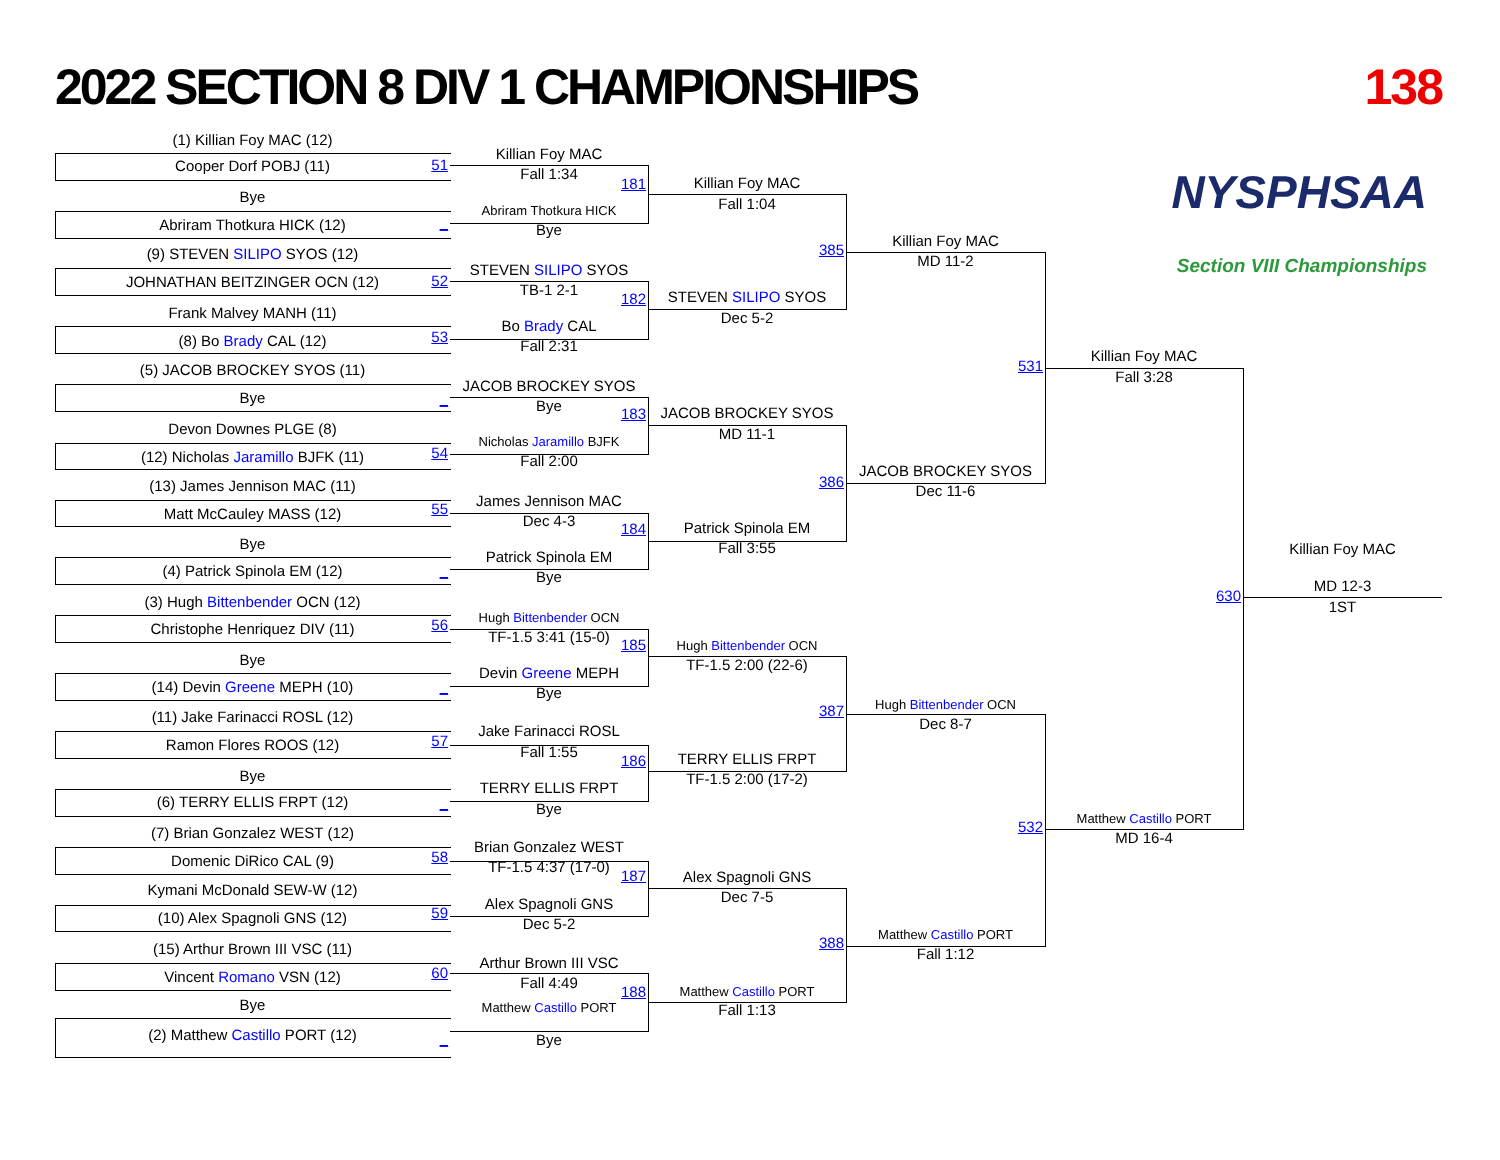2022 SECTION 8 DIV 1 CHAMPIONSHIPS
138
NYSPHSAA
Section VIII Championships
(1) Killian Foy MAC (12)
Cooper Dorf POBJ (11)
51
Bye
Abriram Thotkura HICK (12)
_
(9) STEVEN SILIPO SYOS (12)
JOHNATHAN BEITZINGER OCN (12)
52
Frank Malvey MANH (11)
(8) Bo Brady CAL (12)
53
(5) JACOB BROCKEY SYOS (11)
Bye
_
Devon Downes PLGE (8)
(12) Nicholas Jaramillo BJFK (11)
54
(13) James Jennison MAC (11)
Matt McCauley MASS (12)
55
Bye
(4) Patrick Spinola EM (12)
_
(3) Hugh Bittenbender OCN (12)
Christophe Henriquez DIV (11)
56
Bye
(14) Devin Greene MEPH (10)
_
(11) Jake Farinacci ROSL (12)
Ramon Flores ROOS (12)
57
Bye
(6) TERRY ELLIS FRPT (12)
_
(7) Brian Gonzalez WEST (12)
Domenic DiRico CAL (9)
58
Kymani McDonald SEW-W (12)
(10) Alex Spagnoli GNS (12)
59
(15) Arthur Brown III VSC (11)
Vincent Romano VSN (12)
60
Bye
(2) Matthew Castillo PORT (12)
_
Killian Foy MAC
Fall 1:34
181
Abriram Thotkura HICK
Bye
STEVEN SILIPO SYOS
TB-1 2-1
182
Bo Brady CAL
Fall 2:31
JACOB BROCKEY SYOS
Bye
183
Nicholas Jaramillo BJFK
Fall 2:00
James Jennison MAC
Dec 4-3
184
Patrick Spinola EM
Bye
Hugh Bittenbender OCN
TF-1.5 3:41 (15-0)
185
Devin Greene MEPH
Bye
Jake Farinacci ROSL
Fall 1:55
186
TERRY ELLIS FRPT
Bye
Brian Gonzalez WEST
TF-1.5 4:37 (17-0)
187
Alex Spagnoli GNS
Dec 5-2
Arthur Brown III VSC
Fall 4:49
188
Matthew Castillo PORT
Bye
Killian Foy MAC
Fall 1:04
385
STEVEN SILIPO SYOS
Dec 5-2
JACOB BROCKEY SYOS
MD 11-1
386
Patrick Spinola EM
Fall 3:55
Hugh Bittenbender OCN
TF-1.5 2:00 (22-6)
387
TERRY ELLIS FRPT
TF-1.5 2:00 (17-2)
Alex Spagnoli GNS
Dec 7-5
388
Matthew Castillo PORT
Fall 1:13
Killian Foy MAC
MD 11-2
531
JACOB BROCKEY SYOS
Dec 11-6
Hugh Bittenbender OCN
Dec 8-7
532
Matthew Castillo PORT
Fall 1:12
Killian Foy MAC
Fall 3:28
630
Matthew Castillo PORT
MD 16-4
Killian Foy MAC
MD 12-3
1ST